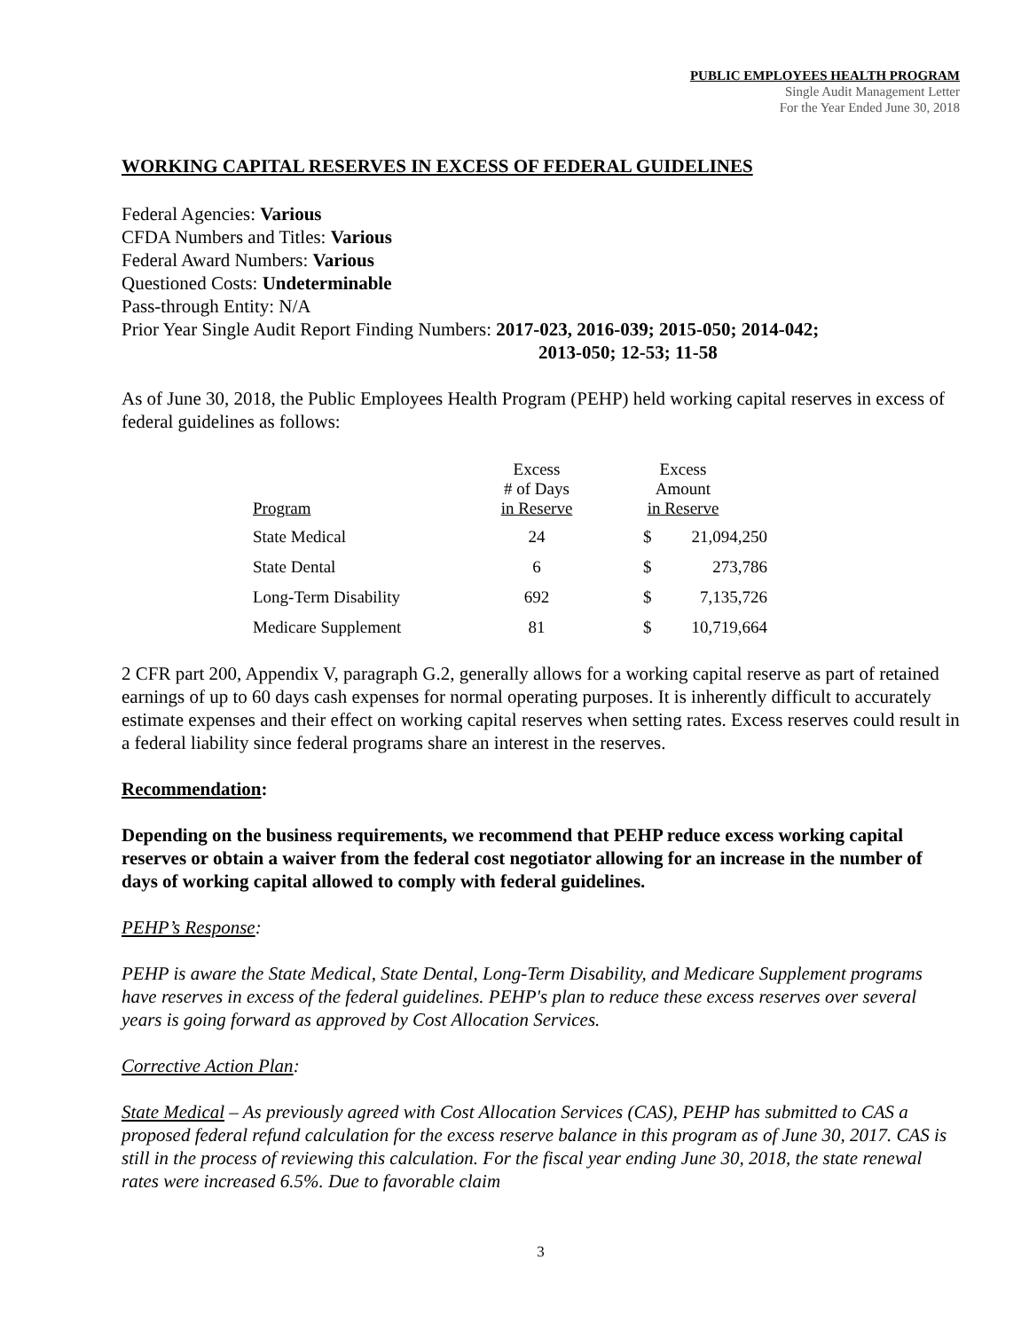PUBLIC EMPLOYEES HEALTH PROGRAM
Single Audit Management Letter
For the Year Ended June 30, 2018
WORKING CAPITAL RESERVES IN EXCESS OF FEDERAL GUIDELINES
Federal Agencies: Various
CFDA Numbers and Titles: Various
Federal Award Numbers: Various
Questioned Costs: Undeterminable
Pass-through Entity: N/A
Prior Year Single Audit Report Finding Numbers: 2017-023, 2016-039; 2015-050; 2014-042;
2013-050; 12-53; 11-58
As of June 30, 2018, the Public Employees Health Program (PEHP) held working capital reserves in excess of federal guidelines as follows:
| Program | Excess # of Days in Reserve | Excess Amount in Reserve | |
| --- | --- | --- | --- |
| State Medical | 24 | $ | 21,094,250 |
| State Dental | 6 | $ | 273,786 |
| Long-Term Disability | 692 | $ | 7,135,726 |
| Medicare Supplement | 81 | $ | 10,719,664 |
2 CFR part 200, Appendix V, paragraph G.2, generally allows for a working capital reserve as part of retained earnings of up to 60 days cash expenses for normal operating purposes. It is inherently difficult to accurately estimate expenses and their effect on working capital reserves when setting rates. Excess reserves could result in a federal liability since federal programs share an interest in the reserves.
Recommendation:
Depending on the business requirements, we recommend that PEHP reduce excess working capital reserves or obtain a waiver from the federal cost negotiator allowing for an increase in the number of days of working capital allowed to comply with federal guidelines.
PEHP’s Response:
PEHP is aware the State Medical, State Dental, Long-Term Disability, and Medicare Supplement programs have reserves in excess of the federal guidelines. PEHP's plan to reduce these excess reserves over several years is going forward as approved by Cost Allocation Services.
Corrective Action Plan:
State Medical – As previously agreed with Cost Allocation Services (CAS), PEHP has submitted to CAS a proposed federal refund calculation for the excess reserve balance in this program as of June 30, 2017. CAS is still in the process of reviewing this calculation. For the fiscal year ending June 30, 2018, the state renewal rates were increased 6.5%. Due to favorable claim
3